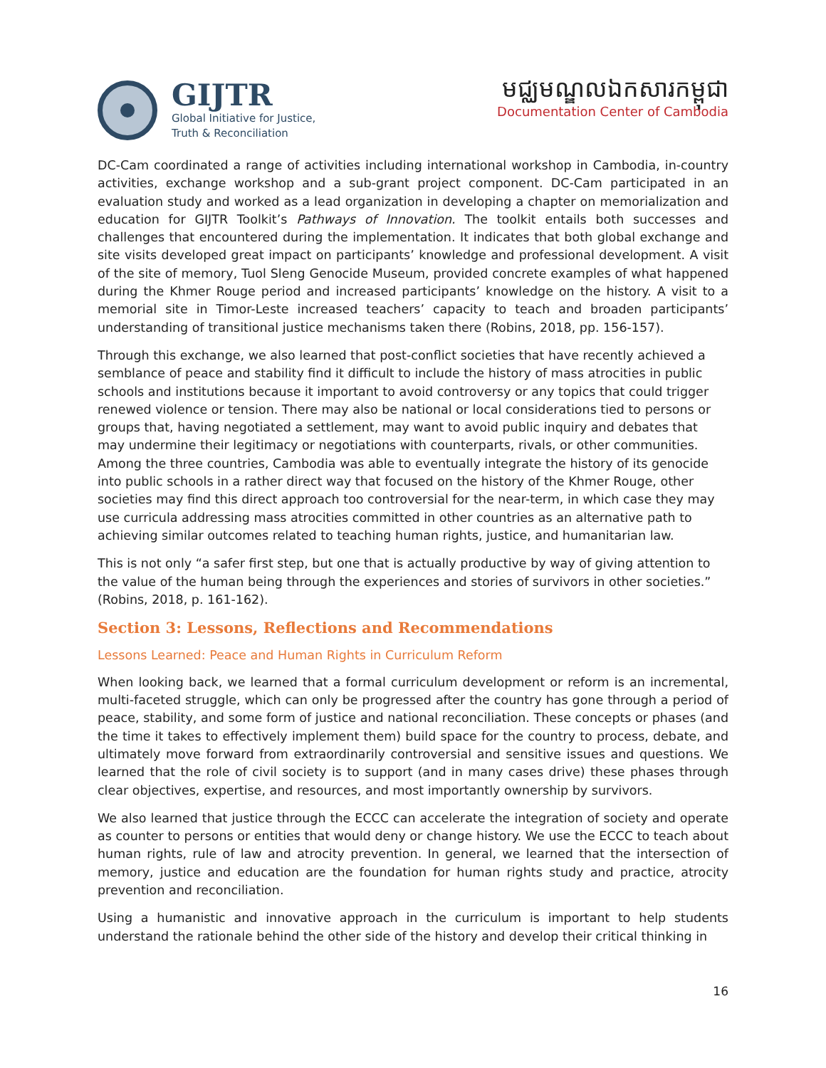GIJTR
Global Initiative for Justice,
Truth & Reconciliation
មជ្ឈមណ្ឌលឯកសារកម្ពុជា
Documentation Center of Cambodia
DC-Cam coordinated a range of activities including international workshop in Cambodia, in-country activities, exchange workshop and a sub-grant project component. DC-Cam participated in an evaluation study and worked as a lead organization in developing a chapter on memorialization and education for GIJTR Toolkit’s Pathways of Innovation. The toolkit entails both successes and challenges that encountered during the implementation. It indicates that both global exchange and site visits developed great impact on participants’ knowledge and professional development. A visit of the site of memory, Tuol Sleng Genocide Museum, provided concrete examples of what happened during the Khmer Rouge period and increased participants’ knowledge on the history. A visit to a memorial site in Timor-Leste increased teachers’ capacity to teach and broaden participants’ understanding of transitional justice mechanisms taken there (Robins, 2018, pp. 156-157).
Through this exchange, we also learned that post-conflict societies that have recently achieved a semblance of peace and stability find it difficult to include the history of mass atrocities in public schools and institutions because it important to avoid controversy or any topics that could trigger renewed violence or tension. There may also be national or local considerations tied to persons or groups that, having negotiated a settlement, may want to avoid public inquiry and debates that may undermine their legitimacy or negotiations with counterparts, rivals, or other communities. Among the three countries, Cambodia was able to eventually integrate the history of its genocide into public schools in a rather direct way that focused on the history of the Khmer Rouge, other societies may find this direct approach too controversial for the near-term, in which case they may use curricula addressing mass atrocities committed in other countries as an alternative path to achieving similar outcomes related to teaching human rights, justice, and humanitarian law.
This is not only “a safer first step, but one that is actually productive by way of giving attention to the value of the human being through the experiences and stories of survivors in other societies.” (Robins, 2018, p. 161-162).
Section 3: Lessons, Reflections and Recommendations
Lessons Learned: Peace and Human Rights in Curriculum Reform
When looking back, we learned that a formal curriculum development or reform is an incremental, multi-faceted struggle, which can only be progressed after the country has gone through a period of peace, stability, and some form of justice and national reconciliation. These concepts or phases (and the time it takes to effectively implement them) build space for the country to process, debate, and ultimately move forward from extraordinarily controversial and sensitive issues and questions. We learned that the role of civil society is to support (and in many cases drive) these phases through clear objectives, expertise, and resources, and most importantly ownership by survivors.
We also learned that justice through the ECCC can accelerate the integration of society and operate as counter to persons or entities that would deny or change history. We use the ECCC to teach about human rights, rule of law and atrocity prevention. In general, we learned that the intersection of memory, justice and education are the foundation for human rights study and practice, atrocity prevention and reconciliation.
Using a humanistic and innovative approach in the curriculum is important to help students understand the rationale behind the other side of the history and develop their critical thinking in
16